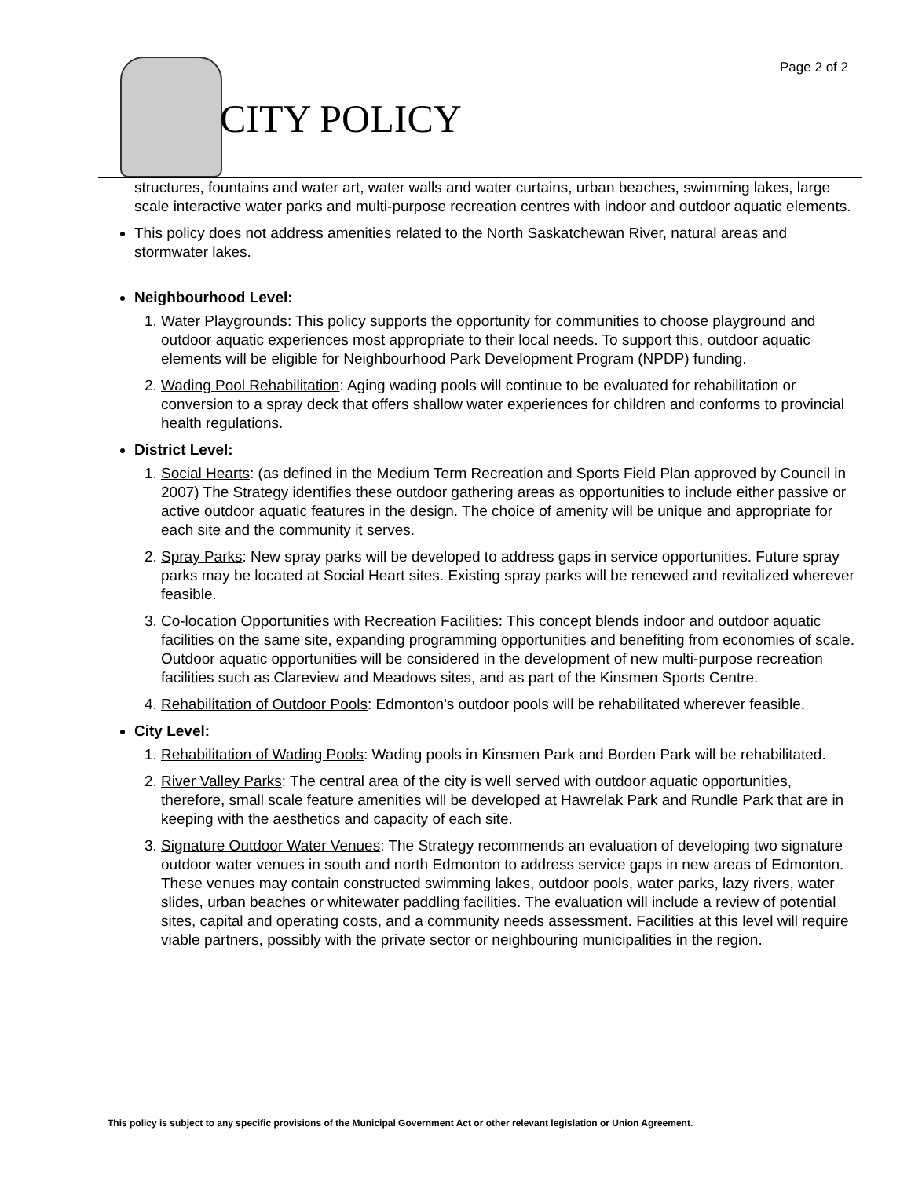CITY POLICY
Page 2 of 2
structures, fountains and water art, water walls and water curtains, urban beaches, swimming lakes, large scale interactive water parks and multi-purpose recreation centres with indoor and outdoor aquatic elements.
This policy does not address amenities related to the North Saskatchewan River, natural areas and stormwater lakes.
Neighbourhood Level:
1. Water Playgrounds: This policy supports the opportunity for communities to choose playground and outdoor aquatic experiences most appropriate to their local needs. To support this, outdoor aquatic elements will be eligible for Neighbourhood Park Development Program (NPDP) funding.
2. Wading Pool Rehabilitation: Aging wading pools will continue to be evaluated for rehabilitation or conversion to a spray deck that offers shallow water experiences for children and conforms to provincial health regulations.
District Level:
1. Social Hearts: (as defined in the Medium Term Recreation and Sports Field Plan approved by Council in 2007) The Strategy identifies these outdoor gathering areas as opportunities to include either passive or active outdoor aquatic features in the design. The choice of amenity will be unique and appropriate for each site and the community it serves.
2. Spray Parks: New spray parks will be developed to address gaps in service opportunities. Future spray parks may be located at Social Heart sites. Existing spray parks will be renewed and revitalized wherever feasible.
3. Co-location Opportunities with Recreation Facilities: This concept blends indoor and outdoor aquatic facilities on the same site, expanding programming opportunities and benefiting from economies of scale. Outdoor aquatic opportunities will be considered in the development of new multi-purpose recreation facilities such as Clareview and Meadows sites, and as part of the Kinsmen Sports Centre.
4. Rehabilitation of Outdoor Pools: Edmonton's outdoor pools will be rehabilitated wherever feasible.
City Level:
1. Rehabilitation of Wading Pools: Wading pools in Kinsmen Park and Borden Park will be rehabilitated.
2. River Valley Parks: The central area of the city is well served with outdoor aquatic opportunities, therefore, small scale feature amenities will be developed at Hawrelak Park and Rundle Park that are in keeping with the aesthetics and capacity of each site.
3. Signature Outdoor Water Venues: The Strategy recommends an evaluation of developing two signature outdoor water venues in south and north Edmonton to address service gaps in new areas of Edmonton. These venues may contain constructed swimming lakes, outdoor pools, water parks, lazy rivers, water slides, urban beaches or whitewater paddling facilities. The evaluation will include a review of potential sites, capital and operating costs, and a community needs assessment. Facilities at this level will require viable partners, possibly with the private sector or neighbouring municipalities in the region.
This policy is subject to any specific provisions of the Municipal Government Act or other relevant legislation or Union Agreement.